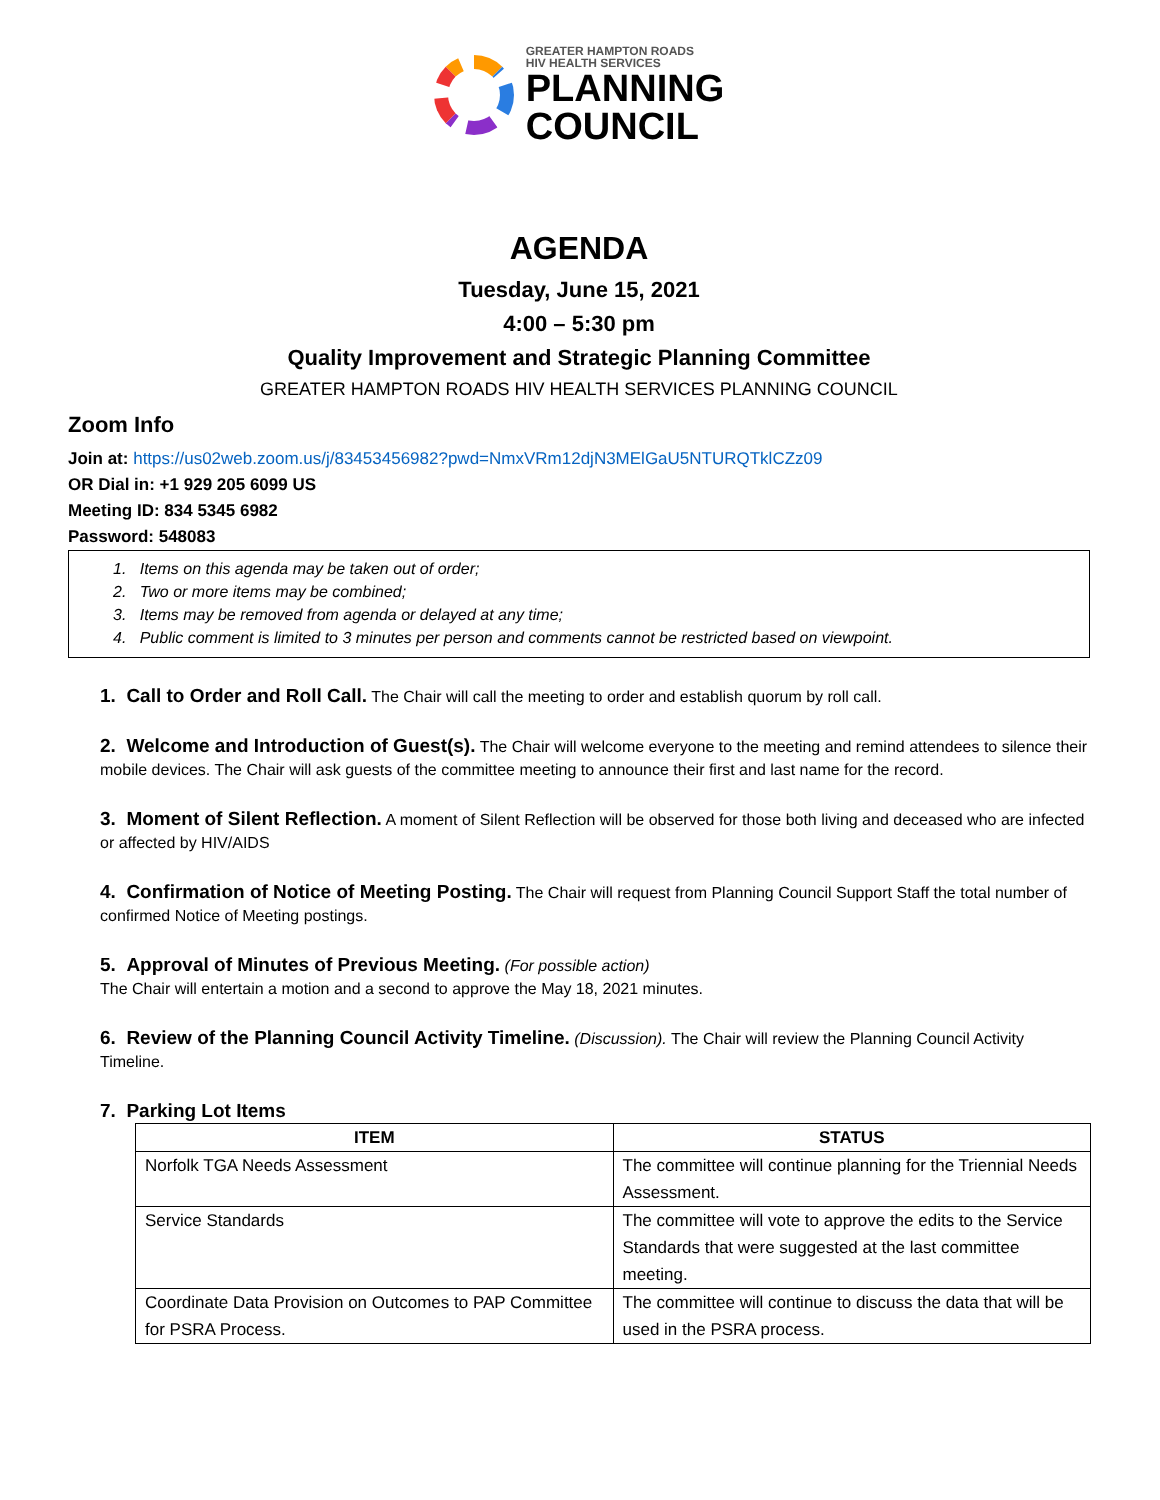GREATER HAMPTON ROADS
HIV HEALTH SERVICES
PLANNING
COUNCIL
AGENDA
Tuesday, June 15, 2021
4:00 – 5:30 pm
Quality Improvement and Strategic Planning Committee
GREATER HAMPTON ROADS HIV HEALTH SERVICES PLANNING COUNCIL
Zoom Info
Join at: https://us02web.zoom.us/j/83453456982?pwd=NmxVRm12djN3MElGaU5NTURQTklCZz09
OR Dial in: +1 929 205 6099 US
Meeting ID: 834 5345 6982
Password: 548083
1. Items on this agenda may be taken out of order;
2. Two or more items may be combined;
3. Items may be removed from agenda or delayed at any time;
4. Public comment is limited to 3 minutes per person and comments cannot be restricted based on viewpoint.
1. Call to Order and Roll Call. The Chair will call the meeting to order and establish quorum by roll call.
2. Welcome and Introduction of Guest(s). The Chair will welcome everyone to the meeting and remind attendees to silence their mobile devices. The Chair will ask guests of the committee meeting to announce their first and last name for the record.
3. Moment of Silent Reflection. A moment of Silent Reflection will be observed for those both living and deceased who are infected or affected by HIV/AIDS
4. Confirmation of Notice of Meeting Posting. The Chair will request from Planning Council Support Staff the total number of confirmed Notice of Meeting postings.
5. Approval of Minutes of Previous Meeting. (For possible action)
The Chair will entertain a motion and a second to approve the May 18, 2021 minutes.
6. Review of the Planning Council Activity Timeline. (Discussion). The Chair will review the Planning Council Activity Timeline.
7. Parking Lot Items
| ITEM | STATUS |
| --- | --- |
| Norfolk TGA Needs Assessment | The committee will continue planning for the Triennial Needs Assessment. |
| Service Standards | The committee will vote to approve the edits to the Service Standards that were suggested at the last committee meeting. |
| Coordinate Data Provision on Outcomes to PAP Committee for PSRA Process. | The committee will continue to discuss the data that will be used in the PSRA process. |